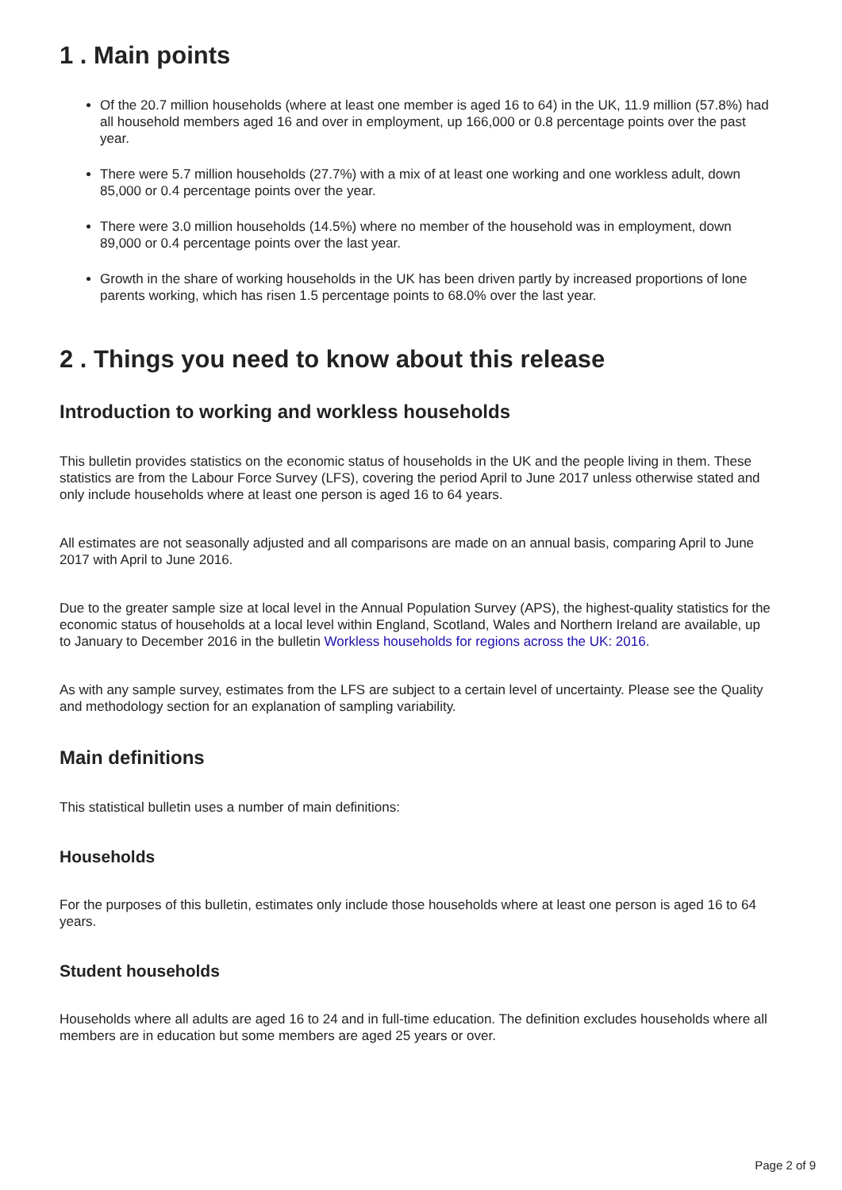1 . Main points
Of the 20.7 million households (where at least one member is aged 16 to 64) in the UK, 11.9 million (57.8%) had all household members aged 16 and over in employment, up 166,000 or 0.8 percentage points over the past year.
There were 5.7 million households (27.7%) with a mix of at least one working and one workless adult, down 85,000 or 0.4 percentage points over the year.
There were 3.0 million households (14.5%) where no member of the household was in employment, down 89,000 or 0.4 percentage points over the last year.
Growth in the share of working households in the UK has been driven partly by increased proportions of lone parents working, which has risen 1.5 percentage points to 68.0% over the last year.
2 . Things you need to know about this release
Introduction to working and workless households
This bulletin provides statistics on the economic status of households in the UK and the people living in them. These statistics are from the Labour Force Survey (LFS), covering the period April to June 2017 unless otherwise stated and only include households where at least one person is aged 16 to 64 years.
All estimates are not seasonally adjusted and all comparisons are made on an annual basis, comparing April to June 2017 with April to June 2016.
Due to the greater sample size at local level in the Annual Population Survey (APS), the highest-quality statistics for the economic status of households at a local level within England, Scotland, Wales and Northern Ireland are available, up to January to December 2016 in the bulletin Workless households for regions across the UK: 2016.
As with any sample survey, estimates from the LFS are subject to a certain level of uncertainty. Please see the Quality and methodology section for an explanation of sampling variability.
Main definitions
This statistical bulletin uses a number of main definitions:
Households
For the purposes of this bulletin, estimates only include those households where at least one person is aged 16 to 64 years.
Student households
Households where all adults are aged 16 to 24 and in full-time education. The definition excludes households where all members are in education but some members are aged 25 years or over.
Page 2 of 9